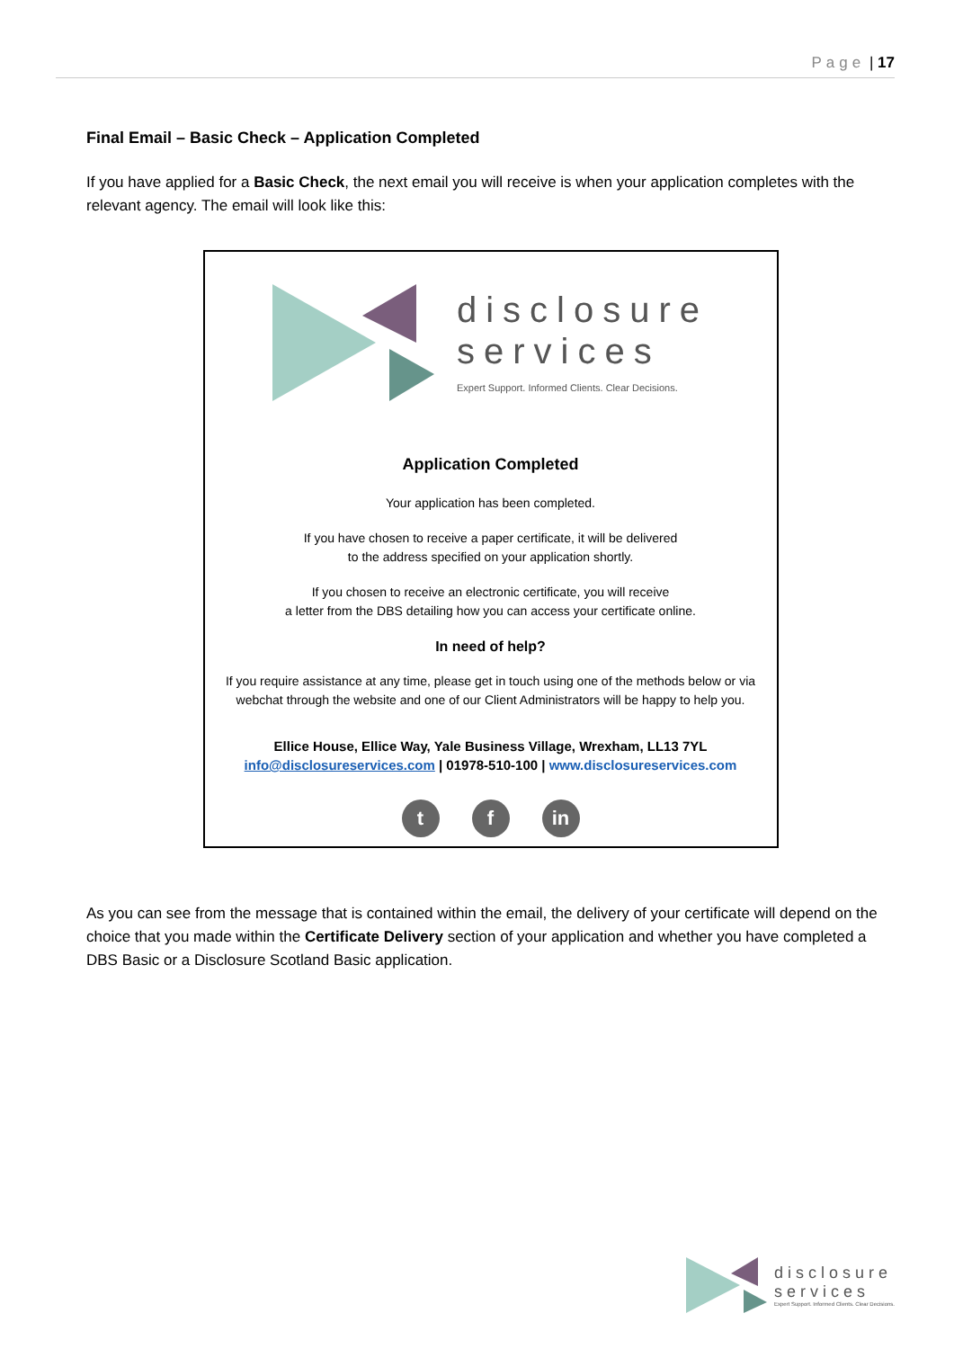Page | 17
Final Email – Basic Check – Application Completed
If you have applied for a Basic Check, the next email you will receive is when your application completes with the relevant agency. The email will look like this:
disclosure
services
Expert Support. Informed Clients. Clear Decisions.
Application Completed
Your application has been completed.
If you have chosen to receive a paper certificate, it will be delivered
to the address specified on your application shortly.
If you chosen to receive an electronic certificate, you will receive
a letter from the DBS detailing how you can access your certificate online.
In need of help?
If you require assistance at any time, please get in touch using one of the methods below or via webchat through the website and one of our Client Administrators will be happy to help you.
Ellice House, Ellice Way, Yale Business Village, Wrexham, LL13 7YL
info@disclosureservices.com | 01978-510-100 | www.disclosureservices.com
t f in
As you can see from the message that is contained within the email, the delivery of your certificate will depend on the choice that you made within the Certificate Delivery section of your application and whether you have completed a DBS Basic or a Disclosure Scotland Basic application.
disclosure
services
Expert Support. Informed Clients. Clear Decisions.